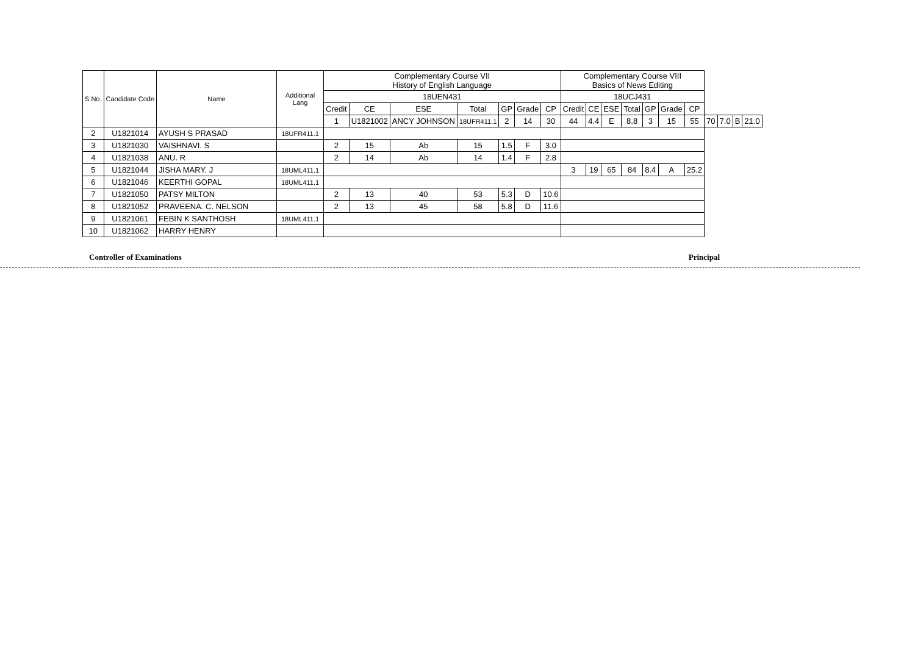| S.No. | Candidate Code | Name | Additional Lang | Complementary Course VII History of English Language | | | | | | | Complementary Course VIII Basics of News Editing | | | | | | | | | | |
| --- | --- | --- | --- | --- | --- | --- | --- | --- | --- | --- | --- | --- | --- | --- | --- | --- | --- | --- | --- | --- | --- |
| | | | | 18UEN431 | | | | | | | 18UCJ431 | | | | | | | | | | |
| | | | | Credit | CE | ESE | Total | GP | Grade | CP | Credit | CE | ESE | Total | GP | Grade | CP | | | | |
| | | | | 1 | U1821002 | ANCY JOHNSON | 18UFR411.1 | 2 | 14 | 30 | 44 | 4.4 | E | 8.8 | 3 | 15 | 55 | 70 | 7.0 | B | 21.0 |
| 2 | U1821014 | AYUSH S PRASAD | 18UFR411.1 | | | | | | | | | | | | | | | | | | |
| 3 | U1821030 | VAISHNAVI. S | | 2 | 15 | Ab | 15 | 1.5 | F | 3.0 | | | | | | | | | | | |
| 4 | U1821038 | ANU. R | | 2 | 14 | Ab | 14 | 1.4 | F | 2.8 | | | | | | | | | | | |
| 5 | U1821044 | JISHA MARY. J | 18UML411.1 | | | | | | | | 3 | 19 | 65 | 84 | 8.4 | A | 25.2 | | | | |
| 6 | U1821046 | KEERTHI GOPAL | 18UML411.1 | | | | | | | | | | | | | | | | | | |
| 7 | U1821050 | PATSY MILTON | | 2 | 13 | 40 | 53 | 5.3 | D | 10.6 | | | | | | | | | | | |
| 8 | U1821052 | PRAVEENA. C. NELSON | | 2 | 13 | 45 | 58 | 5.8 | D | 11.6 | | | | | | | | | | | |
| 9 | U1821061 | FEBIN K SANTHOSH | 18UML411.1 | | | | | | | | | | | | | | | | | | |
| 10 | U1821062 | HARRY HENRY | | | | | | | | | | | | | | | | | | | |
Controller of Examinations Principal